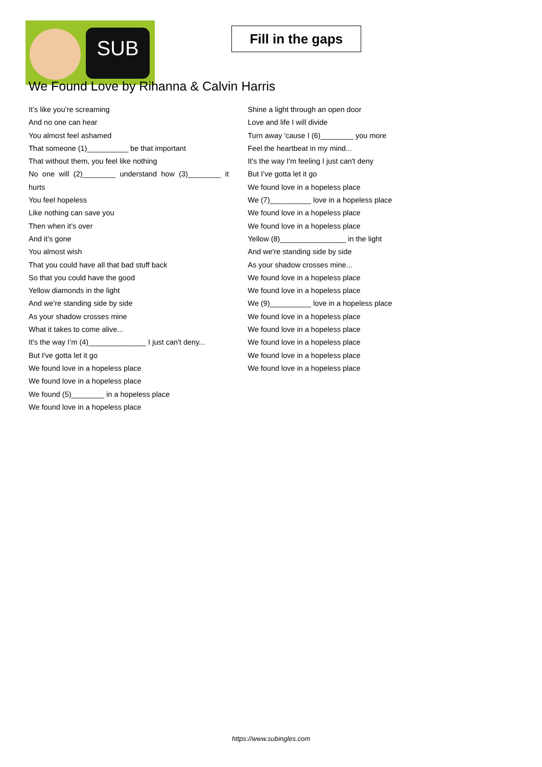SUB
Fill in the gaps
We Found Love by Rihanna & Calvin Harris
It’s like you’re screaming
And no one can hear
You almost feel ashamed
That someone (1)__________ be that important
That without them, you feel like nothing
No one will (2)________ understand how (3)________ it hurts
You feel hopeless
Like nothing can save you
Then when it’s over
And it’s gone
You almost wish
That you could have all that bad stuff back
So that you could have the good
Yellow diamonds in the light
And we're standing side by side
As your shadow crosses mine
What it takes to come alive...
It's the way I’m (4)______________ I just can't deny...
But I've gotta let it go
We found love in a hopeless place
We found love in a hopeless place
We found (5)________ in a hopeless place
We found love in a hopeless place
Shine a light through an open door
Love and life I will divide
Turn away 'cause I (6)________ you more
Feel the heartbeat in my mind...
It's the way I'm feeling I just can't deny
But I’ve gotta let it go
We found love in a hopeless place
We (7)__________ love in a hopeless place
We found love in a hopeless place
We found love in a hopeless place
Yellow (8)________________ in the light
And we're standing side by side
As your shadow crosses mine...
We found love in a hopeless place
We found love in a hopeless place
We (9)__________ love in a hopeless place
We found love in a hopeless place
We found love in a hopeless place
We found love in a hopeless place
We found love in a hopeless place
We found love in a hopeless place
https://www.subingles.com